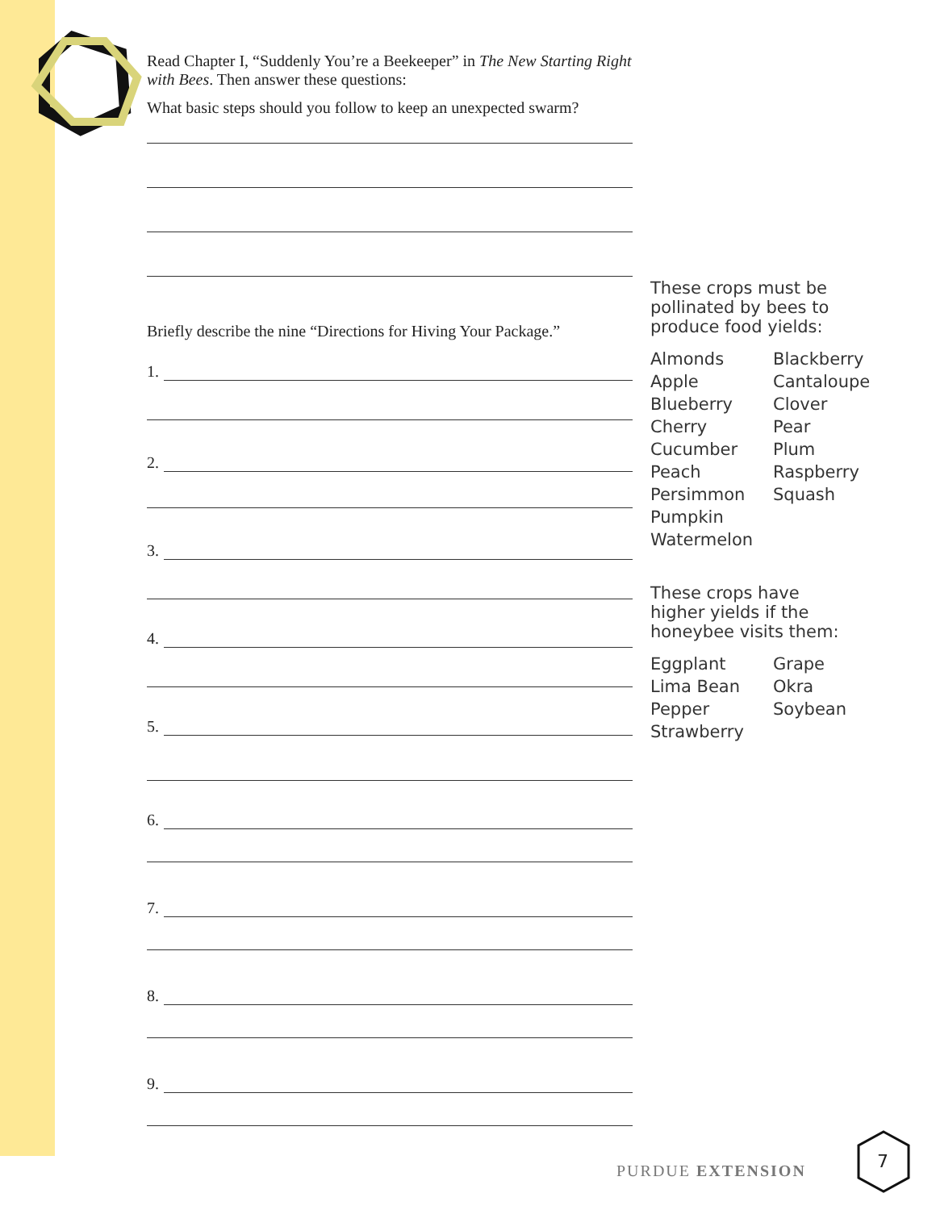Read Chapter I, “Suddenly You’re a Beekeeper” in The New Starting Right with Bees. Then answer these questions:
What basic steps should you follow to keep an unexpected swarm?
Briefly describe the nine “Directions for Hiving Your Package.”
1.
2.
3.
4.
5.
6.
7.
8.
9.
These crops must be
pollinated by bees to
produce food yields:
Almonds Blackberry Apple Cantaloupe Blueberry Clover Cherry Pear Cucumber Plum Peach Raspberry Persimmon Squash Pumpkin Watermelon
These crops have
higher yields if the
honeybee visits them:
Eggplant Grape Lima Bean Okra Pepper Soybean Strawberry
PURDUE EXTENSION
7